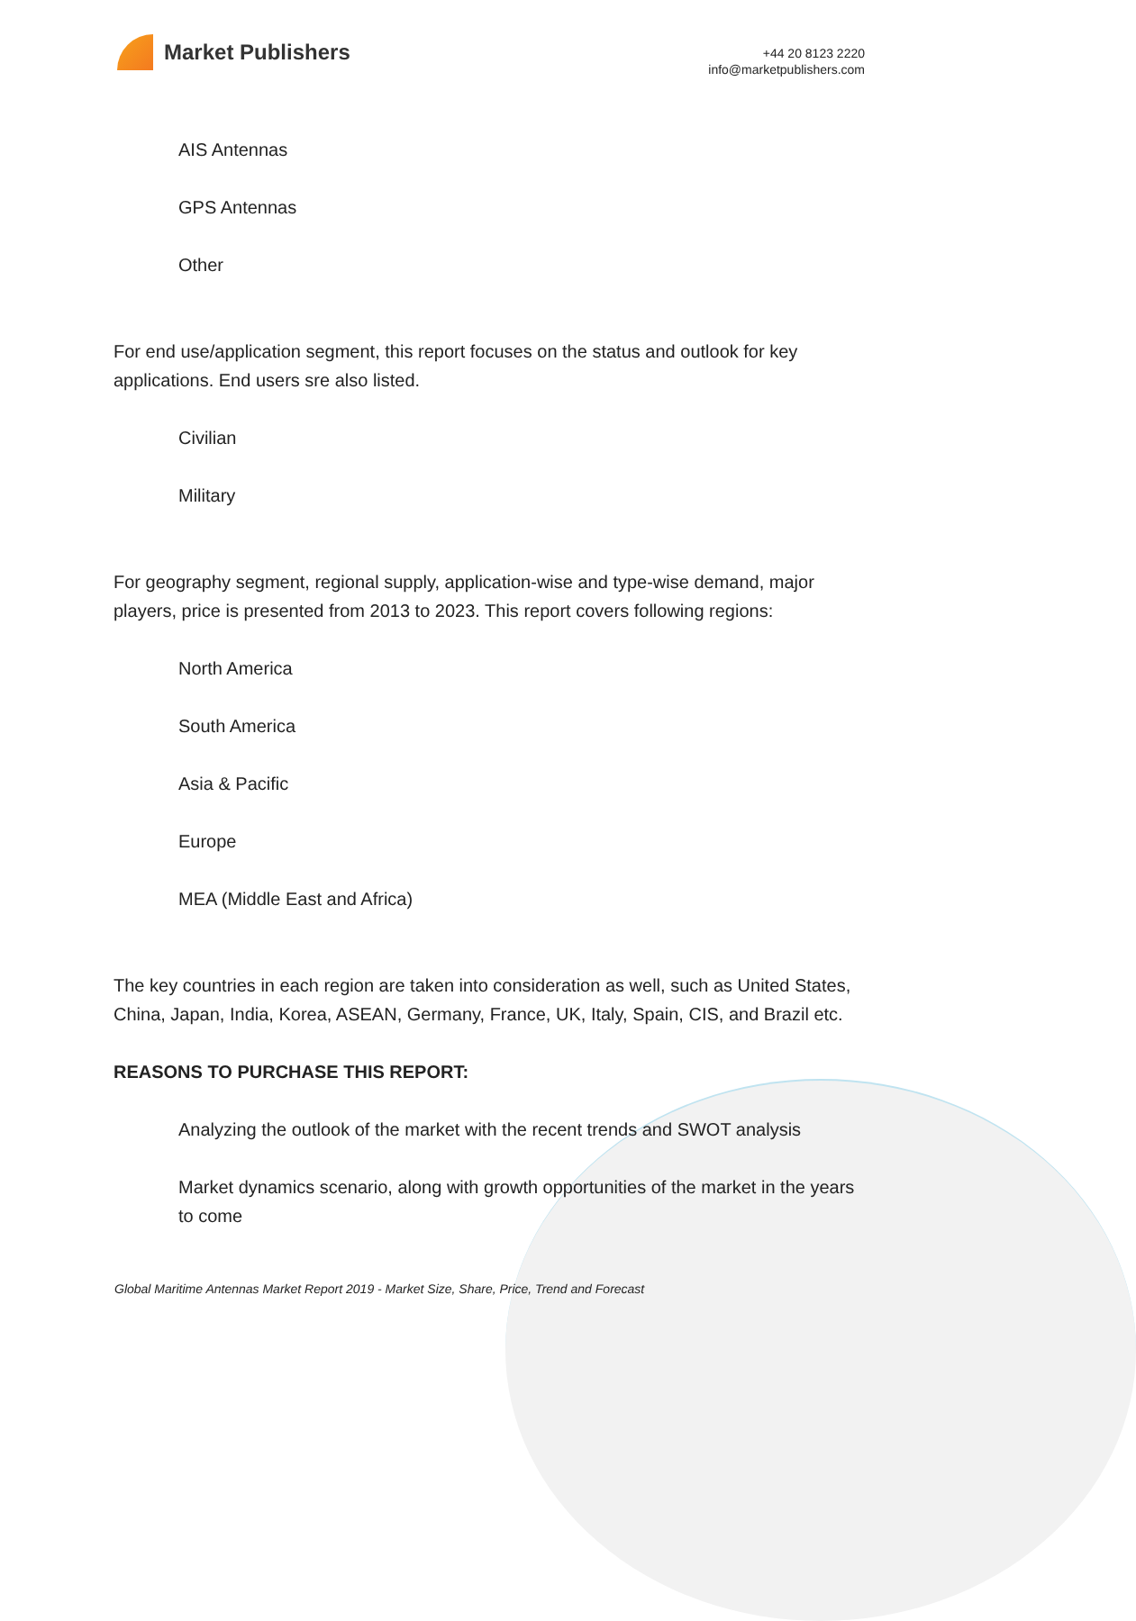Market Publishers
+44 20 8123 2220
info@marketpublishers.com
AIS Antennas
GPS Antennas
Other
For end use/application segment, this report focuses on the status and outlook for key applications. End users sre also listed.
Civilian
Military
For geography segment, regional supply, application-wise and type-wise demand, major players, price is presented from 2013 to 2023. This report covers following regions:
North America
South America
Asia & Pacific
Europe
MEA (Middle East and Africa)
The key countries in each region are taken into consideration as well, such as United States, China, Japan, India, Korea, ASEAN, Germany, France, UK, Italy, Spain, CIS, and Brazil etc.
REASONS TO PURCHASE THIS REPORT:
Analyzing the outlook of the market with the recent trends and SWOT analysis
Market dynamics scenario, along with growth opportunities of the market in the years to come
Global Maritime Antennas Market Report 2019 - Market Size, Share, Price, Trend and Forecast